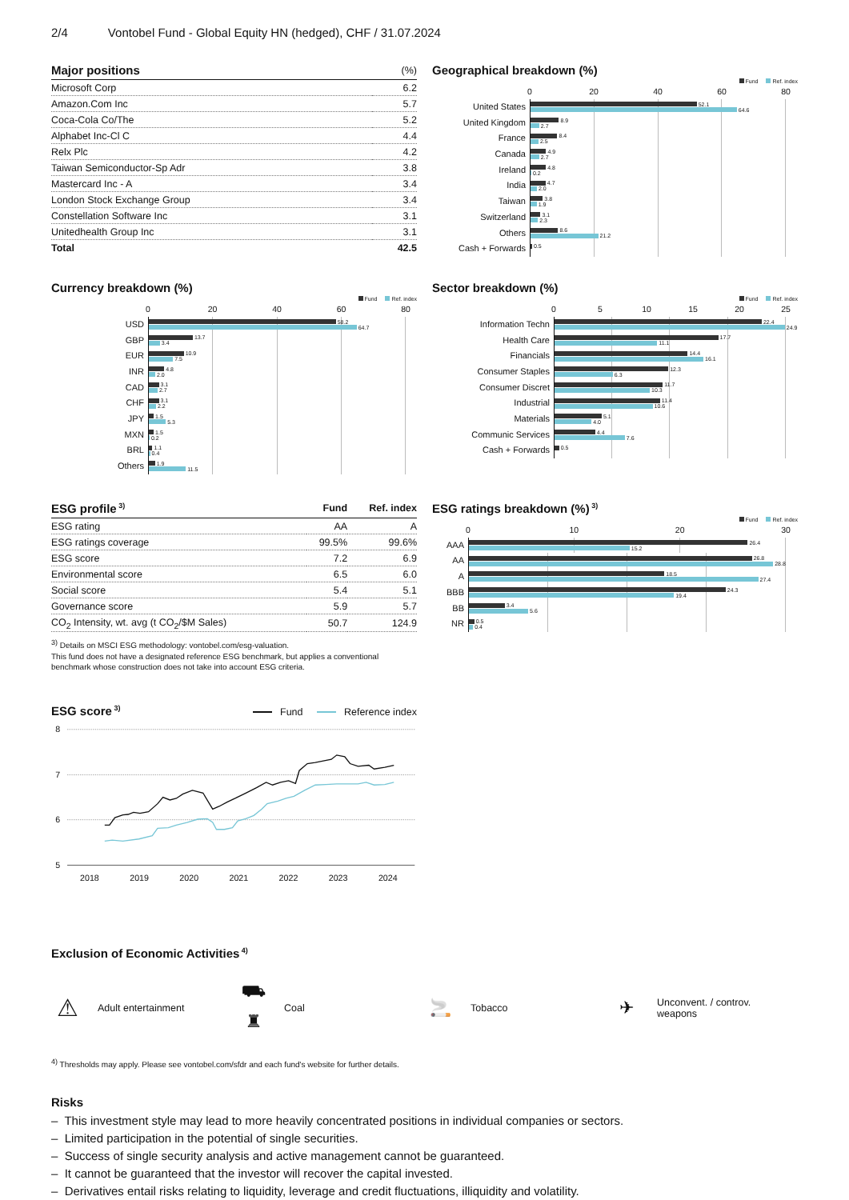2/4 Vontobel Fund - Global Equity HN (hedged), CHF / 31.07.2024
| Major positions | (%) |
| --- | --- |
| Microsoft Corp | 6.2 |
| Amazon.Com Inc | 5.7 |
| Coca-Cola Co/The | 5.2 |
| Alphabet Inc-Cl C | 4.4 |
| Relx Plc | 4.2 |
| Taiwan Semiconductor-Sp Adr | 3.8 |
| Mastercard Inc - A | 3.4 |
| London Stock Exchange Group | 3.4 |
| Constellation Software Inc | 3.1 |
| Unitedhealth Group Inc | 3.1 |
| Total | 42.5 |
Geographical breakdown (%)
Fund Ref. index
0 20 40 60 80
United States
52.1
64.6
United Kingdom
8.9
2.7
France
8.4
2.5
Canada
4.9
2.7
Ireland
4.8
0.2
India
4.7
2.0
Taiwan
3.8
1.9
Switzerland
3.1
2.3
Others
8.6
21.2
Cash + Forwards
0.5
Currency breakdown (%)
Fund Ref. index
0 20 40 60 80
USD
58.2
64.7
GBP
13.7
3.4
EUR
10.9
7.5
INR
4.8
2.0
CAD
3.1
2.7
CHF
3.1
2.2
JPY
1.5
5.3
MXN
1.5
0.2
BRL
1.1
0.4
Others
1.9
11.5
Sector breakdown (%)
Fund Ref. index
0 5 10 15 20 25
Information Techn
22.4
24.9
Health Care
17.7
11.1
Financials
14.4
16.1
Consumer Staples
12.3
6.3
Consumer Discret
11.7
10.3
Industrial
11.4
10.6
Materials
5.1
4.0
Communic Services
4.4
7.6
Cash + Forwards
0.5
| ESG profile<sup>3)</sup> | Fund | Ref. index |
| --- | --- | --- |
| ESG rating | AA | A |
| ESG ratings coverage | 99.5% | 99.6% |
| ESG score | 7.2 | 6.9 |
| Environmental score | 6.5 | 6.0 |
| Social score | 5.4 | 5.1 |
| Governance score | 5.9 | 5.7 |
| CO<sub>2</sub> Intensity, wt. avg (t CO<sub>2</sub>/$M Sales) | 50.7 | 124.9 |
<sup>3)</sup> Details on MSCI ESG methodology: vontobel.com/esg-valuation.
This fund does not have a designated reference ESG benchmark, but applies a conventional benchmark whose construction does not take into account ESG criteria.
ESG ratings breakdown (%)<sup>3)</sup>
Fund Ref. index
0 10 20 30
AAA
26.4
15.2
AA
26.8
28.8
A
18.5
27.4
BBB
24.3
19.4
BB
3.4
5.6
NR
0.5
0.4
ESG score<sup>3)</sup>
Fund Reference index
8
7
6
5
2018
2019
2020
2021
2022
2023
2024
Exclusion of Economic Activities<sup>4)</sup>
⚠ Adult entertainment
⛟ ♜ Coal
🚬 Tobacco
✈ Unconvent. / controv.
weapons
<sup>4)</sup> Thresholds may apply. Please see vontobel.com/sfdr and each fund's website for further details.
Risks
– This investment style may lead to more heavily concentrated positions in individual companies or sectors.
– Limited participation in the potential of single securities.
– Success of single security analysis and active management cannot be guaranteed.
– It cannot be guaranteed that the investor will recover the capital invested.
– Derivatives entail risks relating to liquidity, leverage and credit fluctuations, illiquidity and volatility.